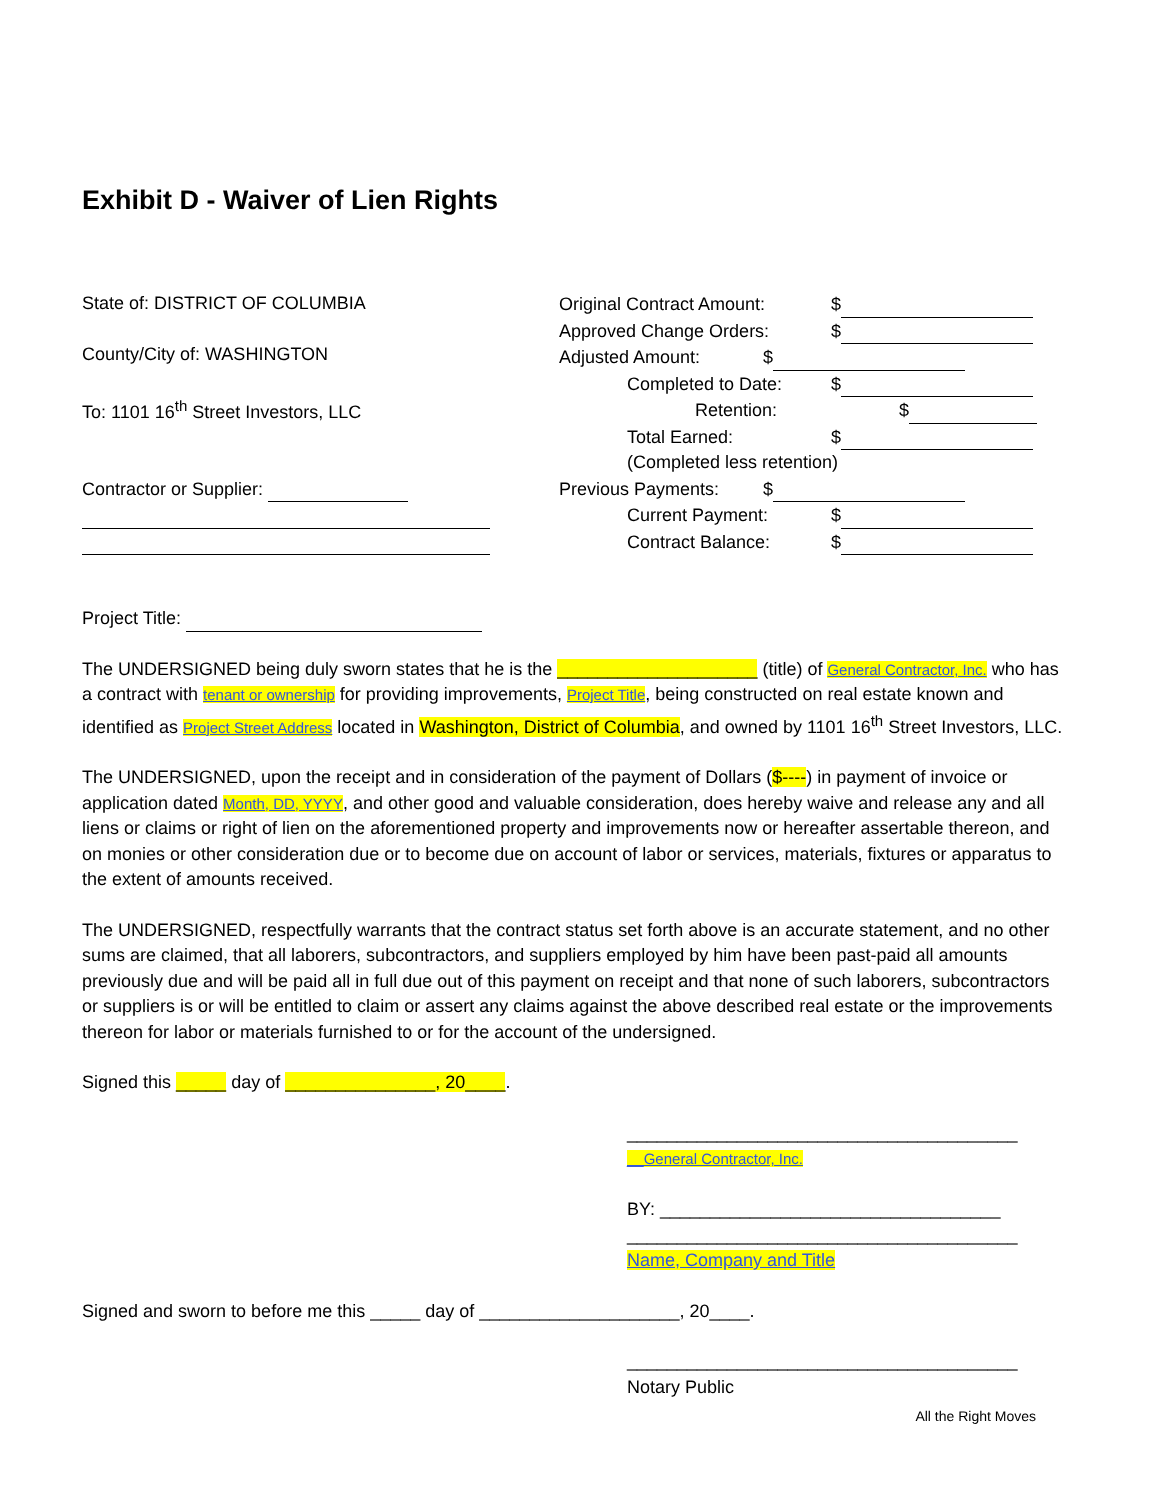Exhibit D - Waiver of Lien Rights
State of: DISTRICT OF COLUMBIA
County/City of: WASHINGTON
To: 1101 16<sup>th</sup> Street Investors, LLC
Contractor or Supplier:
Original Contract Amount: $
Approved Change Orders: $
Adjusted Amount: $
Completed to Date: $
Retention: $
Total Earned: $
(Completed less retention)
Previous Payments: $
Current Payment: $
Contract Balance: $
Project Title:
The UNDERSIGNED being duly sworn states that he is the ____________________ (title) of General Contractor, Inc. who has a contract with tenant or ownership for providing improvements, Project Title, being constructed on real estate known and identified as Project Street Address located in Washington, District of Columbia, and owned by 1101 16<sup>th</sup> Street Investors, LLC.
The UNDERSIGNED, upon the receipt and in consideration of the payment of Dollars ($----) in payment of invoice or application dated Month, DD, YYYY, and other good and valuable consideration, does hereby waive and release any and all liens or claims or right of lien on the aforementioned property and improvements now or hereafter assertable thereon, and on monies or other consideration due or to become due on account of labor or services, materials, fixtures or apparatus to the extent of amounts received.
The UNDERSIGNED, respectfully warrants that the contract status set forth above is an accurate statement, and no other sums are claimed, that all laborers, subcontractors, and suppliers employed by him have been past-paid all amounts previously due and will be paid all in full due out of this payment on receipt and that none of such laborers, subcontractors or suppliers is or will be entitled to claim or assert any claims against the above described real estate or the improvements thereon for labor or materials furnished to or for the account of the undersigned.
Signed this _____ day of _______________, 20____.
_______________________________________
__General Contractor, Inc.
BY: __________________________________
_______________________________________
Name, Company and Title
Signed and sworn to before me this _____ day of ____________________, 20____.
_______________________________________
Notary Public
All the Right Moves